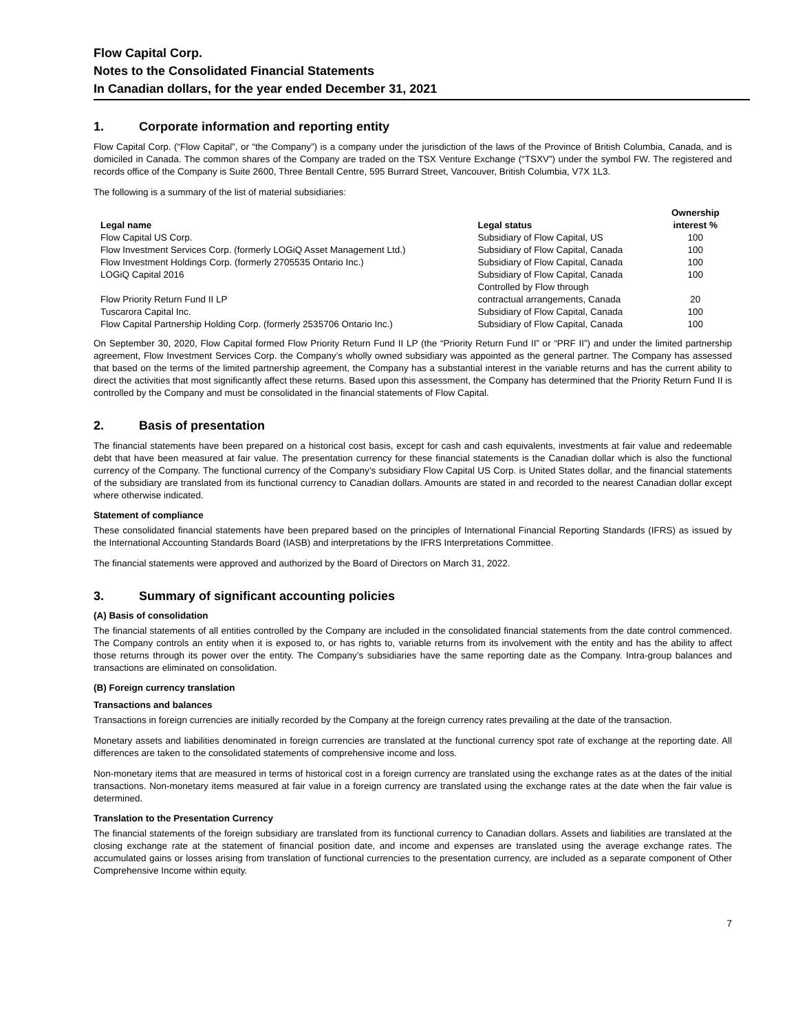Flow Capital Corp.
Notes to the Consolidated Financial Statements
In Canadian dollars, for the year ended December 31, 2021
1. Corporate information and reporting entity
Flow Capital Corp. (“Flow Capital”, or “the Company”) is a company under the jurisdiction of the laws of the Province of British Columbia, Canada, and is domiciled in Canada. The common shares of the Company are traded on the TSX Venture Exchange (“TSXV”) under the symbol FW. The registered and records office of the Company is Suite 2600, Three Bentall Centre, 595 Burrard Street, Vancouver, British Columbia, V7X 1L3.
The following is a summary of the list of material subsidiaries:
| Legal name | Legal status | Ownership interest % |
| --- | --- | --- |
| Flow Capital US Corp. | Subsidiary of Flow Capital, US | 100 |
| Flow Investment Services Corp. (formerly LOGiQ Asset Management Ltd.) | Subsidiary of Flow Capital, Canada | 100 |
| Flow Investment Holdings Corp. (formerly 2705535 Ontario Inc.) | Subsidiary of Flow Capital, Canada | 100 |
| LOGiQ Capital 2016 | Subsidiary of Flow Capital, Canada | 100 |
| Flow Priority Return Fund II LP | Controlled by Flow through contractual arrangements, Canada | 20 |
| Tuscarora Capital Inc. | Subsidiary of Flow Capital, Canada | 100 |
| Flow Capital Partnership Holding Corp. (formerly 2535706 Ontario Inc.) | Subsidiary of Flow Capital, Canada | 100 |
On September 30, 2020, Flow Capital formed Flow Priority Return Fund II LP (the “Priority Return Fund II” or “PRF II”) and under the limited partnership agreement, Flow Investment Services Corp. the Company’s wholly owned subsidiary was appointed as the general partner. The Company has assessed that based on the terms of the limited partnership agreement, the Company has a substantial interest in the variable returns and has the current ability to direct the activities that most significantly affect these returns. Based upon this assessment, the Company has determined that the Priority Return Fund II is controlled by the Company and must be consolidated in the financial statements of Flow Capital.
2. Basis of presentation
The financial statements have been prepared on a historical cost basis, except for cash and cash equivalents, investments at fair value and redeemable debt that have been measured at fair value. The presentation currency for these financial statements is the Canadian dollar which is also the functional currency of the Company. The functional currency of the Company’s subsidiary Flow Capital US Corp. is United States dollar, and the financial statements of the subsidiary are translated from its functional currency to Canadian dollars. Amounts are stated in and recorded to the nearest Canadian dollar except where otherwise indicated.
Statement of compliance
These consolidated financial statements have been prepared based on the principles of International Financial Reporting Standards (IFRS) as issued by the International Accounting Standards Board (IASB) and interpretations by the IFRS Interpretations Committee.
The financial statements were approved and authorized by the Board of Directors on March 31, 2022.
3. Summary of significant accounting policies
(A) Basis of consolidation
The financial statements of all entities controlled by the Company are included in the consolidated financial statements from the date control commenced. The Company controls an entity when it is exposed to, or has rights to, variable returns from its involvement with the entity and has the ability to affect those returns through its power over the entity. The Company’s subsidiaries have the same reporting date as the Company. Intra-group balances and transactions are eliminated on consolidation.
(B) Foreign currency translation
Transactions and balances
Transactions in foreign currencies are initially recorded by the Company at the foreign currency rates prevailing at the date of the transaction.
Monetary assets and liabilities denominated in foreign currencies are translated at the functional currency spot rate of exchange at the reporting date. All differences are taken to the consolidated statements of comprehensive income and loss.
Non-monetary items that are measured in terms of historical cost in a foreign currency are translated using the exchange rates as at the dates of the initial transactions. Non-monetary items measured at fair value in a foreign currency are translated using the exchange rates at the date when the fair value is determined.
Translation to the Presentation Currency
The financial statements of the foreign subsidiary are translated from its functional currency to Canadian dollars. Assets and liabilities are translated at the closing exchange rate at the statement of financial position date, and income and expenses are translated using the average exchange rates. The accumulated gains or losses arising from translation of functional currencies to the presentation currency, are included as a separate component of Other Comprehensive Income within equity.
7